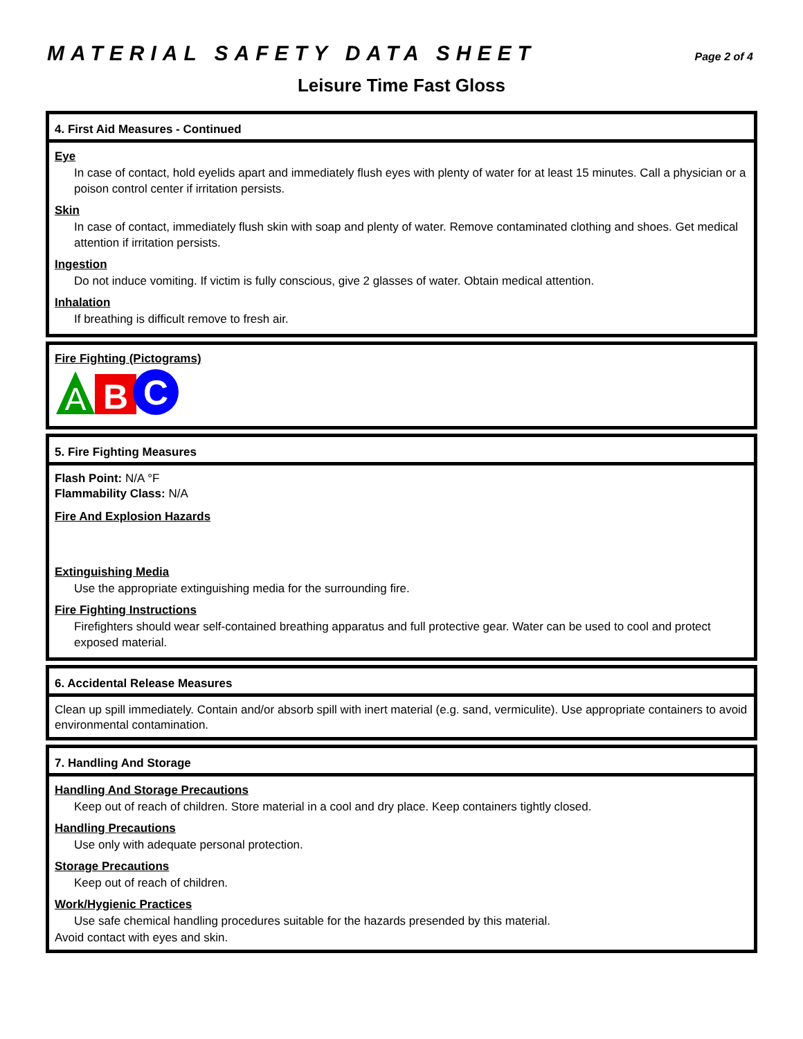MATERIAL SAFETY DATA SHEET Page 2 of 4
Leisure Time Fast Gloss
4. First Aid Measures - Continued
Eye
In case of contact, hold eyelids apart and immediately flush eyes with plenty of water for at least 15 minutes. Call a physician or a poison control center if irritation persists.
Skin
In case of contact, immediately flush skin with soap and plenty of water. Remove contaminated clothing and shoes. Get medical attention if irritation persists.
Ingestion
Do not induce vomiting. If victim is fully conscious, give 2 glasses of water. Obtain medical attention.
Inhalation
If breathing is difficult remove to fresh air.
Fire Fighting (Pictograms)
A
B
C
5. Fire Fighting Measures
Flash Point: N/A °F
Flammability Class: N/A
Fire And Explosion Hazards
Extinguishing Media
Use the appropriate extinguishing media for the surrounding fire.
Fire Fighting Instructions
Firefighters should wear self-contained breathing apparatus and full protective gear. Water can be used to cool and protect exposed material.
6. Accidental Release Measures
Clean up spill immediately. Contain and/or absorb spill with inert material (e.g. sand, vermiculite). Use appropriate containers to avoid environmental contamination.
7. Handling And Storage
Handling And Storage Precautions
Keep out of reach of children. Store material in a cool and dry place. Keep containers tightly closed.
Handling Precautions
Use only with adequate personal protection.
Storage Precautions
Keep out of reach of children.
Work/Hygienic Practices
Use safe chemical handling procedures suitable for the hazards presended by this material.
Avoid contact with eyes and skin.